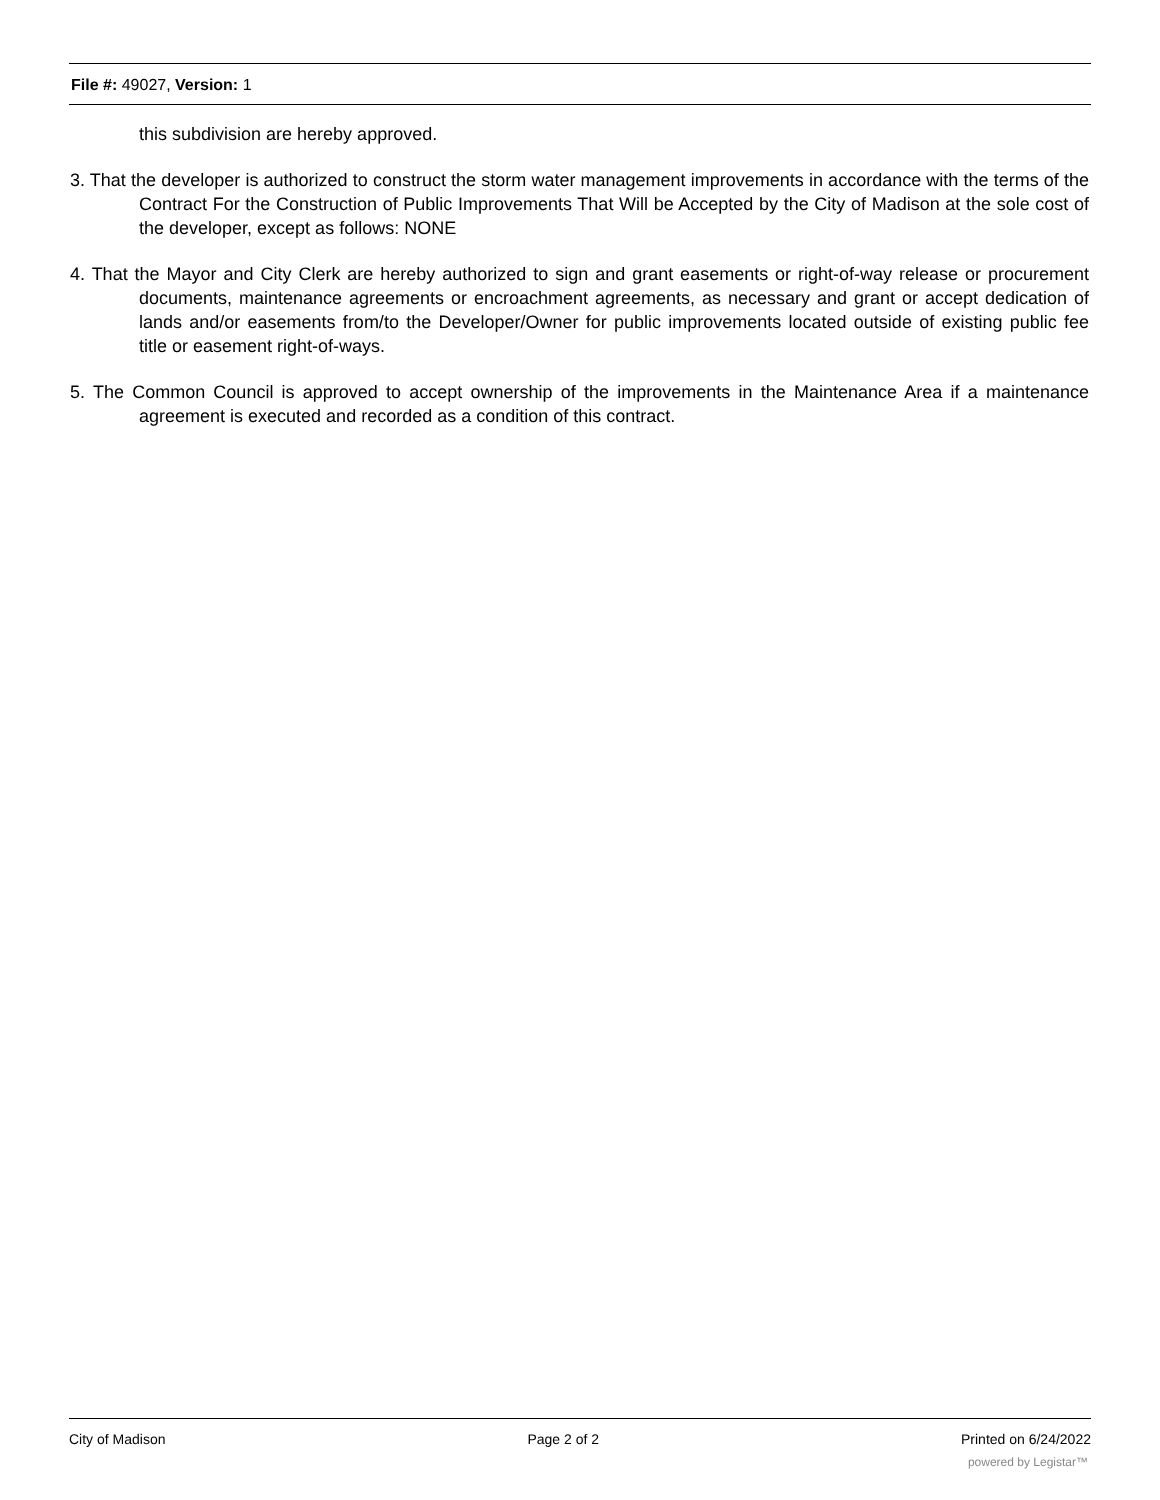File #: 49027, Version: 1
this subdivision are hereby approved.
3. That the developer is authorized to construct the storm water management improvements in accordance with the terms of the Contract For the Construction of Public Improvements That Will be Accepted by the City of Madison at the sole cost of the developer, except as follows: NONE
4. That the Mayor and City Clerk are hereby authorized to sign and grant easements or right-of-way release or procurement documents, maintenance agreements or encroachment agreements, as necessary and grant or accept dedication of lands and/or easements from/to the Developer/Owner for public improvements located outside of existing public fee title or easement right-of-ways.
5. The Common Council is approved to accept ownership of the improvements in the Maintenance Area if a maintenance agreement is executed and recorded as a condition of this contract.
City of Madison Page 2 of 2 Printed on 6/24/2022
powered by Legistar™